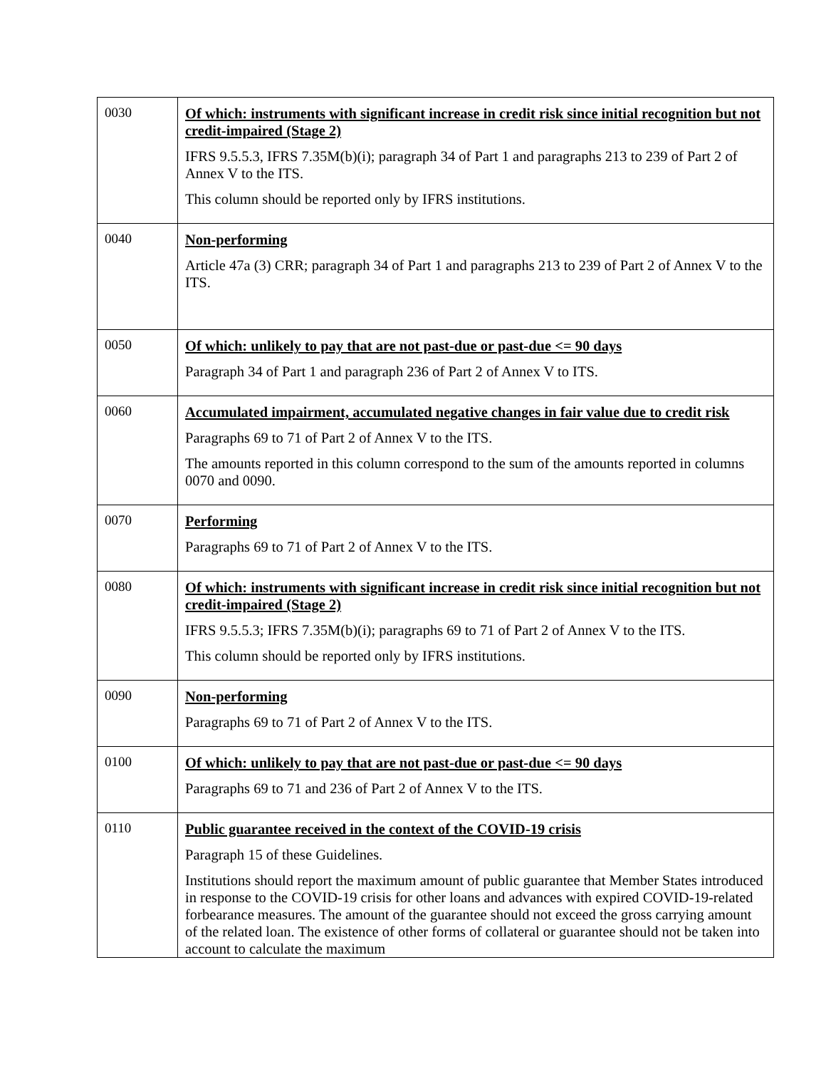| 0030 | Of which: instruments with significant increase in credit risk since initial recognition but not credit-impaired (Stage 2) IFRS 9.5.5.3, IFRS 7.35M(b)(i); paragraph 34 of Part 1 and paragraphs 213 to 239 of Part 2 of Annex V to the ITS. This column should be reported only by IFRS institutions. |
| 0040 | Non-performing Article 47a (3) CRR; paragraph 34 of Part 1 and paragraphs 213 to 239 of Part 2 of Annex V to the ITS. |
| 0050 | Of which: unlikely to pay that are not past-due or past-due <= 90 days Paragraph 34 of Part 1 and paragraph 236 of Part 2 of Annex V to ITS. |
| 0060 | Accumulated impairment, accumulated negative changes in fair value due to credit risk Paragraphs 69 to 71 of Part 2 of Annex V to the ITS. The amounts reported in this column correspond to the sum of the amounts reported in columns 0070 and 0090. |
| 0070 | Performing Paragraphs 69 to 71 of Part 2 of Annex V to the ITS. |
| 0080 | Of which: instruments with significant increase in credit risk since initial recognition but not credit-impaired (Stage 2) IFRS 9.5.5.3; IFRS 7.35M(b)(i); paragraphs 69 to 71 of Part 2 of Annex V to the ITS. This column should be reported only by IFRS institutions. |
| 0090 | Non-performing Paragraphs 69 to 71 of Part 2 of Annex V to the ITS. |
| 0100 | Of which: unlikely to pay that are not past-due or past-due <= 90 days Paragraphs 69 to 71 and 236 of Part 2 of Annex V to the ITS. |
| 0110 | Public guarantee received in the context of the COVID-19 crisis Paragraph 15 of these Guidelines. Institutions should report the maximum amount of public guarantee that Member States introduced in response to the COVID-19 crisis for other loans and advances with expired COVID-19-related forbearance measures. The amount of the guarantee should not exceed the gross carrying amount of the related loan. The existence of other forms of collateral or guarantee should not be taken into account to calculate the maximum |